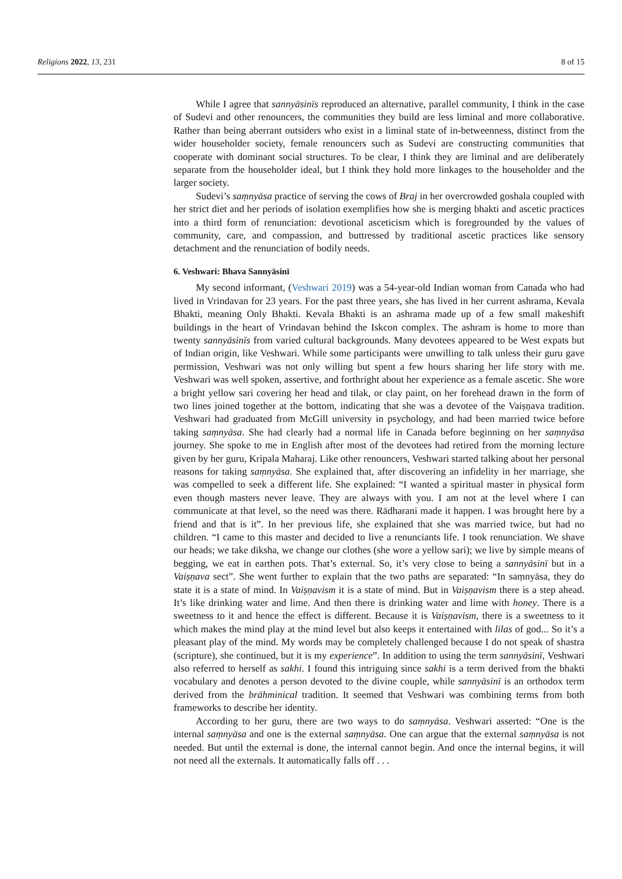Religions 2022, 13, 231 8 of 15
While I agree that sannyāsinīs reproduced an alternative, parallel community, I think in the case of Sudevi and other renouncers, the communities they build are less liminal and more collaborative. Rather than being aberrant outsiders who exist in a liminal state of in-betweenness, distinct from the wider householder society, female renouncers such as Sudevi are constructing communities that cooperate with dominant social structures. To be clear, I think they are liminal and are deliberately separate from the householder ideal, but I think they hold more linkages to the householder and the larger society.
Sudevi’s saṃnyāsa practice of serving the cows of Braj in her overcrowded goshala coupled with her strict diet and her periods of isolation exemplifies how she is merging bhakti and ascetic practices into a third form of renunciation: devotional asceticism which is foregrounded by the values of community, care, and compassion, and buttressed by traditional ascetic practices like sensory detachment and the renunciation of bodily needs.
6. Veshwari: Bhava Sannyāsinī
My second informant, (Veshwari 2019) was a 54-year-old Indian woman from Canada who had lived in Vrindavan for 23 years. For the past three years, she has lived in her current ashrama, Kevala Bhakti, meaning Only Bhakti. Kevala Bhakti is an ashrama made up of a few small makeshift buildings in the heart of Vrindavan behind the Iskcon complex. The ashram is home to more than twenty sannyāsinīs from varied cultural backgrounds. Many devotees appeared to be West expats but of Indian origin, like Veshwari. While some participants were unwilling to talk unless their guru gave permission, Veshwari was not only willing but spent a few hours sharing her life story with me. Veshwari was well spoken, assertive, and forthright about her experience as a female ascetic. She wore a bright yellow sari covering her head and tilak, or clay paint, on her forehead drawn in the form of two lines joined together at the bottom, indicating that she was a devotee of the Vaiṣṇava tradition. Veshwari had graduated from McGill university in psychology, and had been married twice before taking saṃnyāsa. She had clearly had a normal life in Canada before beginning on her saṃnyāsa journey. She spoke to me in English after most of the devotees had retired from the morning lecture given by her guru, Kripala Maharaj. Like other renouncers, Veshwari started talking about her personal reasons for taking saṃnyāsa. She explained that, after discovering an infidelity in her marriage, she was compelled to seek a different life. She explained: “I wanted a spiritual master in physical form even though masters never leave. They are always with you. I am not at the level where I can communicate at that level, so the need was there. Rādharani made it happen. I was brought here by a friend and that is it”. In her previous life, she explained that she was married twice, but had no children. “I came to this master and decided to live a renunciants life. I took renunciation. We shave our heads; we take diksha, we change our clothes (she wore a yellow sari); we live by simple means of begging, we eat in earthen pots. That’s external. So, it’s very close to being a sannyāsinī but in a Vaiṣṇava sect”. She went further to explain that the two paths are separated: “In saṃnyāsa, they do state it is a state of mind. In Vaiṣṇavism it is a state of mind. But in Vaiṣṇavism there is a step ahead. It’s like drinking water and lime. And then there is drinking water and lime with honey. There is a sweetness to it and hence the effect is different. Because it is Vaiṣṇavism, there is a sweetness to it which makes the mind play at the mind level but also keeps it entertained with lilas of god... So it’s a pleasant play of the mind. My words may be completely challenged because I do not speak of shastra (scripture), she continued, but it is my experience”. In addition to using the term sannyāsinī, Veshwari also referred to herself as sakhi. I found this intriguing since sakhi is a term derived from the bhakti vocabulary and denotes a person devoted to the divine couple, while sannyāsinī is an orthodox term derived from the brāhminical tradition. It seemed that Veshwari was combining terms from both frameworks to describe her identity.
According to her guru, there are two ways to do saṃnyāsa. Veshwari asserted: “One is the internal saṃnyāsa and one is the external saṃnyāsa. One can argue that the external saṃnyāsa is not needed. But until the external is done, the internal cannot begin. And once the internal begins, it will not need all the externals. It automatically falls off . . .